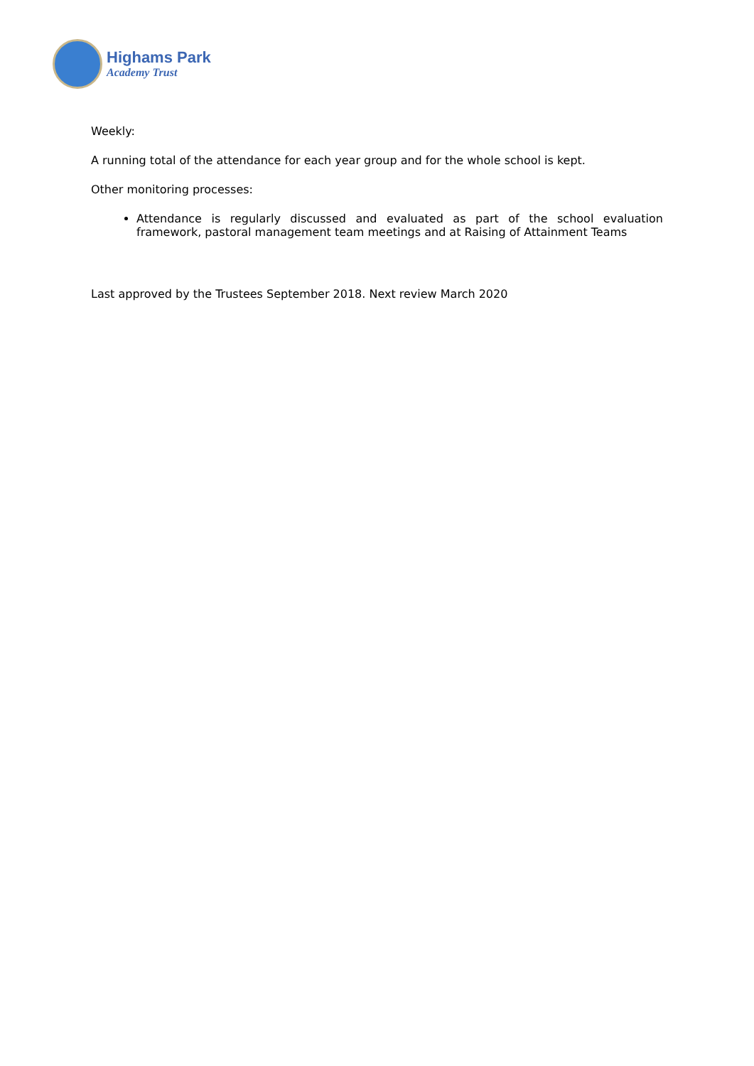Highams Park
Academy Trust
Weekly:
A running total of the attendance for each year group and for the whole school is kept.
Other monitoring processes:
Attendance is regularly discussed and evaluated as part of the school evaluation framework, pastoral management team meetings and at Raising of Attainment Teams
Last approved by the Trustees September 2018. Next review March 2020